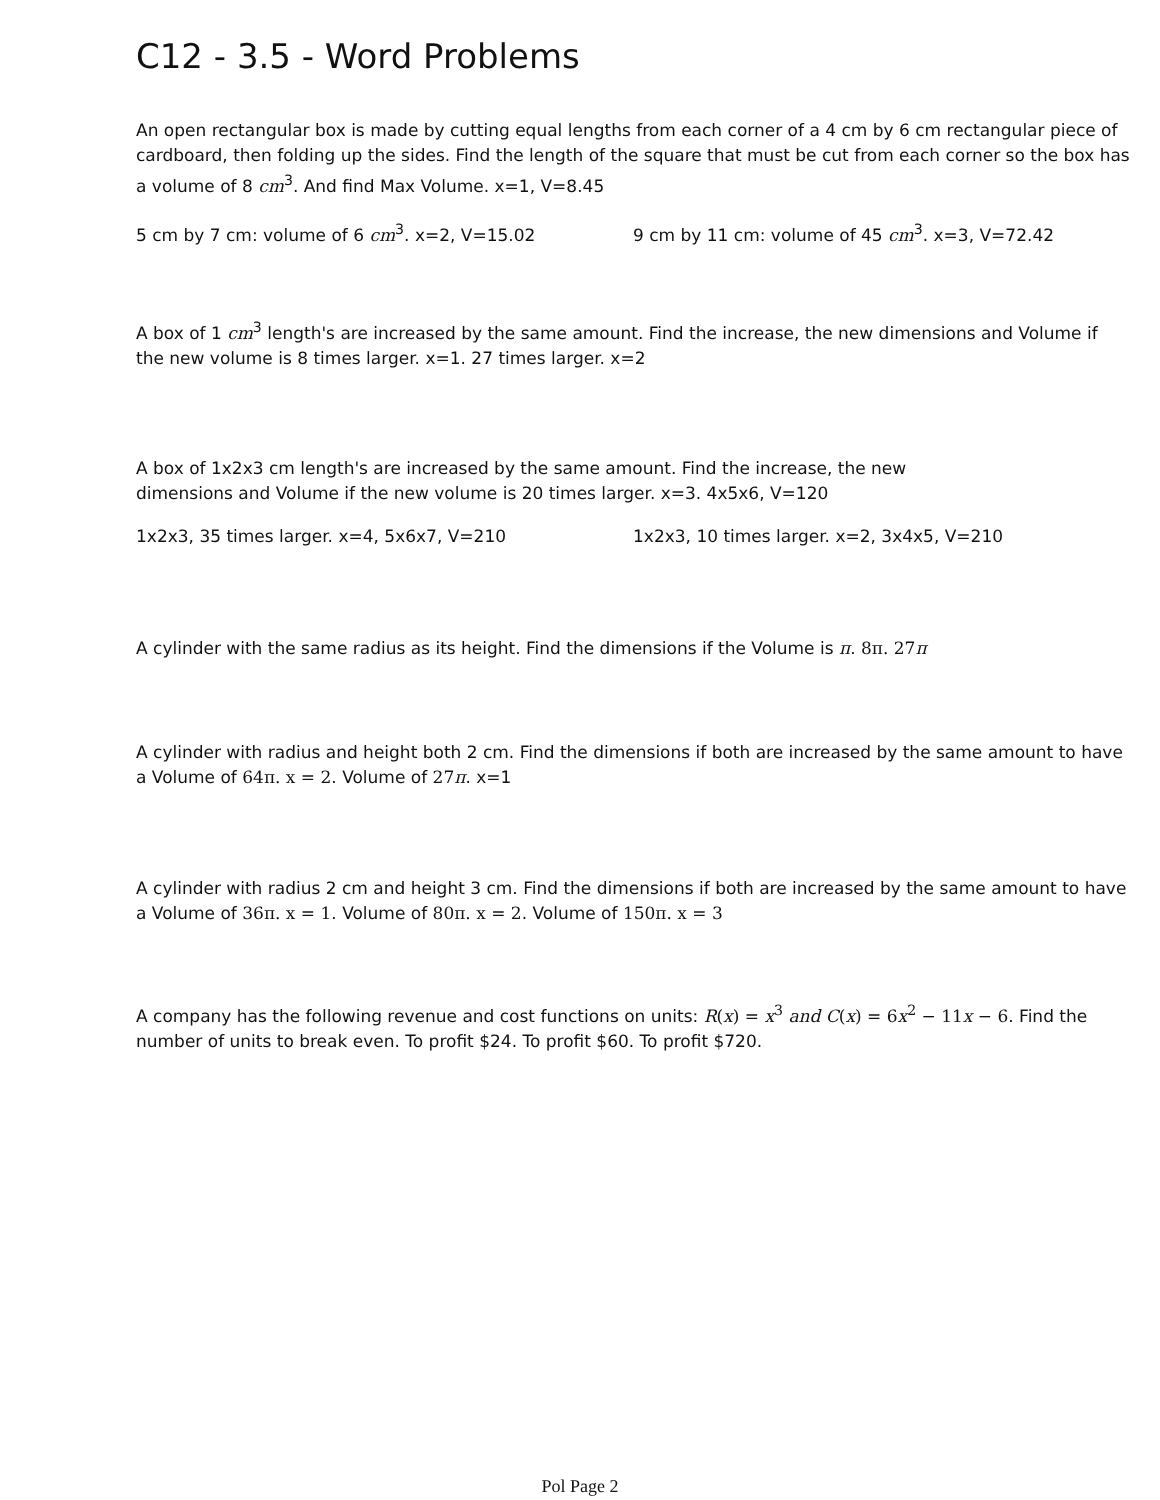C12 - 3.5 - Word Problems
An open rectangular box is made by cutting equal lengths from each corner of a 4 cm by 6 cm rectangular piece of cardboard, then folding up the sides. Find the length of the square that must be cut from each corner so the box has a volume of 8 cm<sup>3</sup>. And find Max Volume. x=1, V=8.45
5 cm by 7 cm: volume of 6 cm<sup>3</sup>. x=2, V=15.02 9 cm by 11 cm: volume of 45 cm<sup>3</sup>. x=3, V=72.42
A box of 1 cm<sup>3</sup> length's are increased by the same amount. Find the increase, the new dimensions and Volume if the new volume is 8 times larger. x=1. 27 times larger. x=2
A box of 1x2x3 cm length's are increased by the same amount. Find the increase, the new dimensions and Volume if the new volume is 20 times larger. x=3. 4x5x6, V=120
1x2x3, 35 times larger. x=4, 5x6x7, V=210 1x2x3, 10 times larger. x=2, 3x4x5, V=210
A cylinder with the same radius as its height. Find the dimensions if the Volume is π. 8π. 27π
A cylinder with radius and height both 2 cm. Find the dimensions if both are increased by the same amount to have a Volume of 64π. x = 2. Volume of 27π. x=1
A cylinder with radius 2 cm and height 3 cm. Find the dimensions if both are increased by the same amount to have a Volume of 36π. x = 1. Volume of 80π. x = 2. Volume of 150π. x = 3
A company has the following revenue and cost functions on units: R(x) = x<sup>3</sup> and C(x) = 6x<sup>2</sup> − 11x − 6. Find the number of units to break even. To profit $24. To profit $60. To profit $720.
Pol Page 2